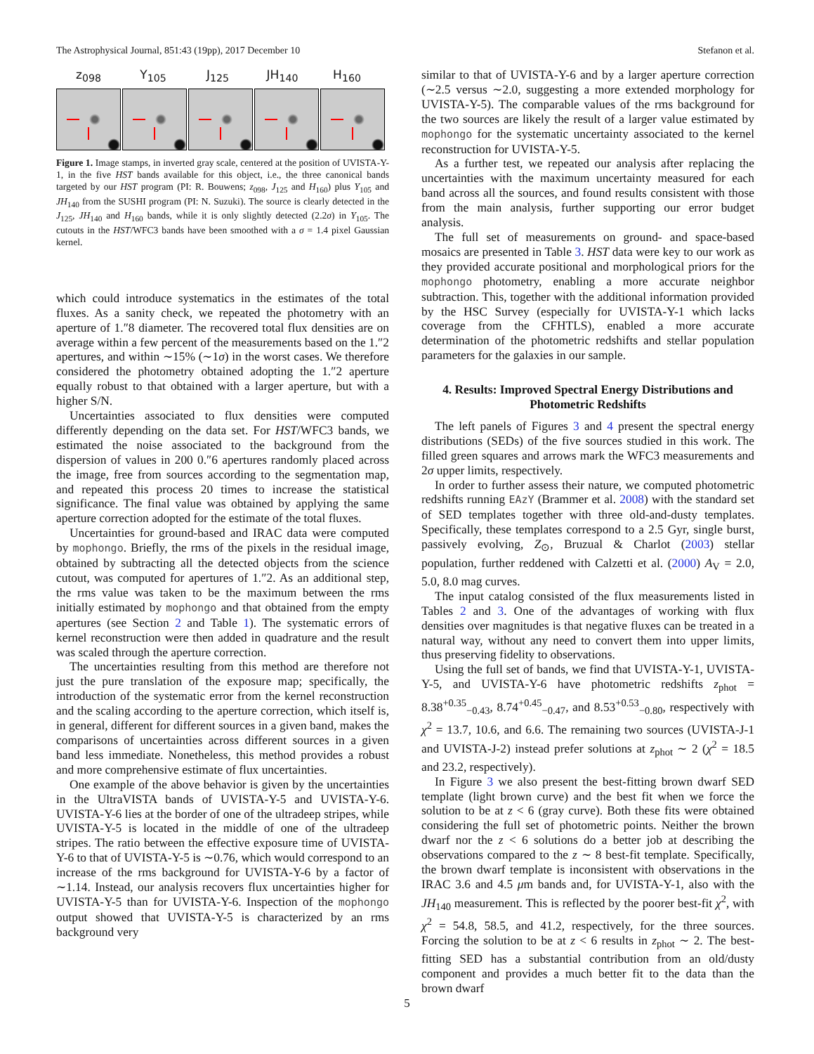The Astrophysical Journal, 851:43 (19pp), 2017 December 10 Stefanon et al.
z<sub>098</sub> Y<sub>105</sub> J<sub>125</sub> JH<sub>140</sub> H<sub>160</sub>
Figure 1. Image stamps, in inverted gray scale, centered at the position of UVISTA-Y-1, in the five HST bands available for this object, i.e., the three canonical bands targeted by our HST program (PI: R. Bouwens; z<sub>098</sub>, J<sub>125</sub> and H<sub>160</sub>) plus Y<sub>105</sub> and JH<sub>140</sub> from the SUSHI program (PI: N. Suzuki). The source is clearly detected in the J<sub>125</sub>, JH<sub>140</sub> and H<sub>160</sub> bands, while it is only slightly detected (2.2σ) in Y<sub>105</sub>. The cutouts in the HST/WFC3 bands have been smoothed with a σ = 1.4 pixel Gaussian kernel.
which could introduce systematics in the estimates of the total fluxes. As a sanity check, we repeated the photometry with an aperture of 1.″8 diameter. The recovered total flux densities are on average within a few percent of the measurements based on the 1.″2 apertures, and within ∼15% (∼1σ) in the worst cases. We therefore considered the photometry obtained adopting the 1.″2 aperture equally robust to that obtained with a larger aperture, but with a higher S/N.
Uncertainties associated to flux densities were computed differently depending on the data set. For HST/WFC3 bands, we estimated the noise associated to the background from the dispersion of values in 200 0.″6 apertures randomly placed across the image, free from sources according to the segmentation map, and repeated this process 20 times to increase the statistical significance. The final value was obtained by applying the same aperture correction adopted for the estimate of the total fluxes.
Uncertainties for ground-based and IRAC data were computed by mophongo. Briefly, the rms of the pixels in the residual image, obtained by subtracting all the detected objects from the science cutout, was computed for apertures of 1.″2. As an additional step, the rms value was taken to be the maximum between the rms initially estimated by mophongo and that obtained from the empty apertures (see Section 2 and Table 1). The systematic errors of kernel reconstruction were then added in quadrature and the result was scaled through the aperture correction.
The uncertainties resulting from this method are therefore not just the pure translation of the exposure map; specifically, the introduction of the systematic error from the kernel reconstruction and the scaling according to the aperture correction, which itself is, in general, different for different sources in a given band, makes the comparisons of uncertainties across different sources in a given band less immediate. Nonetheless, this method provides a robust and more comprehensive estimate of flux uncertainties.
One example of the above behavior is given by the uncertainties in the UltraVISTA bands of UVISTA-Y-5 and UVISTA-Y-6. UVISTA-Y-6 lies at the border of one of the ultradeep stripes, while UVISTA-Y-5 is located in the middle of one of the ultradeep stripes. The ratio between the effective exposure time of UVISTA-Y-6 to that of UVISTA-Y-5 is ∼0.76, which would correspond to an increase of the rms background for UVISTA-Y-6 by a factor of ∼1.14. Instead, our analysis recovers flux uncertainties higher for UVISTA-Y-5 than for UVISTA-Y-6. Inspection of the mophongo output showed that UVISTA-Y-5 is characterized by an rms background very
similar to that of UVISTA-Y-6 and by a larger aperture correction (∼2.5 versus ∼2.0, suggesting a more extended morphology for UVISTA-Y-5). The comparable values of the rms background for the two sources are likely the result of a larger value estimated by mophongo for the systematic uncertainty associated to the kernel reconstruction for UVISTA-Y-5.
As a further test, we repeated our analysis after replacing the uncertainties with the maximum uncertainty measured for each band across all the sources, and found results consistent with those from the main analysis, further supporting our error budget analysis.
The full set of measurements on ground- and space-based mosaics are presented in Table 3. HST data were key to our work as they provided accurate positional and morphological priors for the mophongo photometry, enabling a more accurate neighbor subtraction. This, together with the additional information provided by the HSC Survey (especially for UVISTA-Y-1 which lacks coverage from the CFHTLS), enabled a more accurate determination of the photometric redshifts and stellar population parameters for the galaxies in our sample.
4. Results: Improved Spectral Energy Distributions and Photometric Redshifts
The left panels of Figures 3 and 4 present the spectral energy distributions (SEDs) of the five sources studied in this work. The filled green squares and arrows mark the WFC3 measurements and 2σ upper limits, respectively.
In order to further assess their nature, we computed photometric redshifts running EAzY (Brammer et al. 2008) with the standard set of SED templates together with three old-and-dusty templates. Specifically, these templates correspond to a 2.5 Gyr, single burst, passively evolving, Z<sub>⊙</sub>, Bruzual & Charlot (2003) stellar population, further reddened with Calzetti et al. (2000) A<sub>V</sub> = 2.0, 5.0, 8.0 mag curves.
The input catalog consisted of the flux measurements listed in Tables 2 and 3. One of the advantages of working with flux densities over magnitudes is that negative fluxes can be treated in a natural way, without any need to convert them into upper limits, thus preserving fidelity to observations.
Using the full set of bands, we find that UVISTA-Y-1, UVISTA-Y-5, and UVISTA-Y-6 have photometric redshifts z<sub>phot</sub> = 8.38<sup>+0.35</sup><sub>−0.43</sub>, 8.74<sup>+0.45</sup><sub>−0.47</sub>, and 8.53<sup>+0.53</sup><sub>−0.80</sub>, respectively with χ<sup>2</sup> = 13.7, 10.6, and 6.6. The remaining two sources (UVISTA-J-1 and UVISTA-J-2) instead prefer solutions at z<sub>phot</sub> ∼ 2 (χ<sup>2</sup> = 18.5 and 23.2, respectively).
In Figure 3 we also present the best-fitting brown dwarf SED template (light brown curve) and the best fit when we force the solution to be at z < 6 (gray curve). Both these fits were obtained considering the full set of photometric points. Neither the brown dwarf nor the z < 6 solutions do a better job at describing the observations compared to the z ∼ 8 best-fit template. Specifically, the brown dwarf template is inconsistent with observations in the IRAC 3.6 and 4.5 μm bands and, for UVISTA-Y-1, also with the JH<sub>140</sub> measurement. This is reflected by the poorer best-fit χ<sup>2</sup>, with χ<sup>2</sup> = 54.8, 58.5, and 41.2, respectively, for the three sources. Forcing the solution to be at z < 6 results in z<sub>phot</sub> ∼ 2. The best-fitting SED has a substantial contribution from an old/dusty component and provides a much better fit to the data than the brown dwarf
5